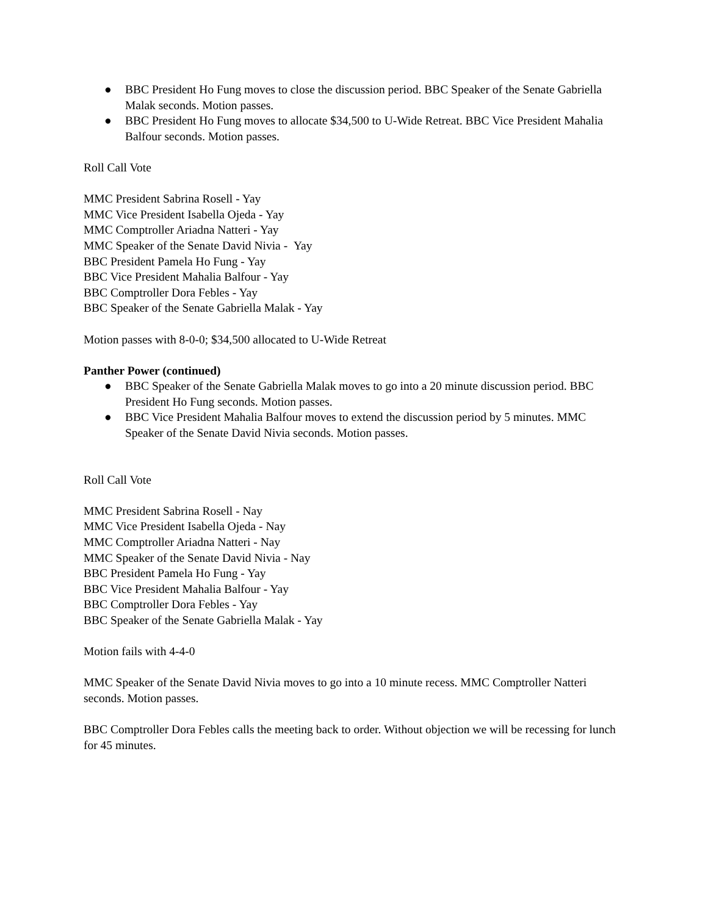● BBC President Ho Fung moves to close the discussion period. BBC Speaker of the Senate Gabriella Malak seconds. Motion passes.
● BBC President Ho Fung moves to allocate $34,500 to U-Wide Retreat. BBC Vice President Mahalia Balfour seconds. Motion passes.
Roll Call Vote
MMC President Sabrina Rosell - Yay
MMC Vice President Isabella Ojeda - Yay
MMC Comptroller Ariadna Natteri - Yay
MMC Speaker of the Senate David Nivia - Yay
BBC President Pamela Ho Fung - Yay
BBC Vice President Mahalia Balfour - Yay
BBC Comptroller Dora Febles - Yay
BBC Speaker of the Senate Gabriella Malak - Yay
Motion passes with 8-0-0; $34,500 allocated to U-Wide Retreat
Panther Power (continued)
● BBC Speaker of the Senate Gabriella Malak moves to go into a 20 minute discussion period. BBC President Ho Fung seconds. Motion passes.
● BBC Vice President Mahalia Balfour moves to extend the discussion period by 5 minutes. MMC Speaker of the Senate David Nivia seconds. Motion passes.
Roll Call Vote
MMC President Sabrina Rosell - Nay
MMC Vice President Isabella Ojeda - Nay
MMC Comptroller Ariadna Natteri - Nay
MMC Speaker of the Senate David Nivia - Nay
BBC President Pamela Ho Fung - Yay
BBC Vice President Mahalia Balfour - Yay
BBC Comptroller Dora Febles - Yay
BBC Speaker of the Senate Gabriella Malak - Yay
Motion fails with 4-4-0
MMC Speaker of the Senate David Nivia moves to go into a 10 minute recess. MMC Comptroller Natteri seconds. Motion passes.
BBC Comptroller Dora Febles calls the meeting back to order. Without objection we will be recessing for lunch for 45 minutes.